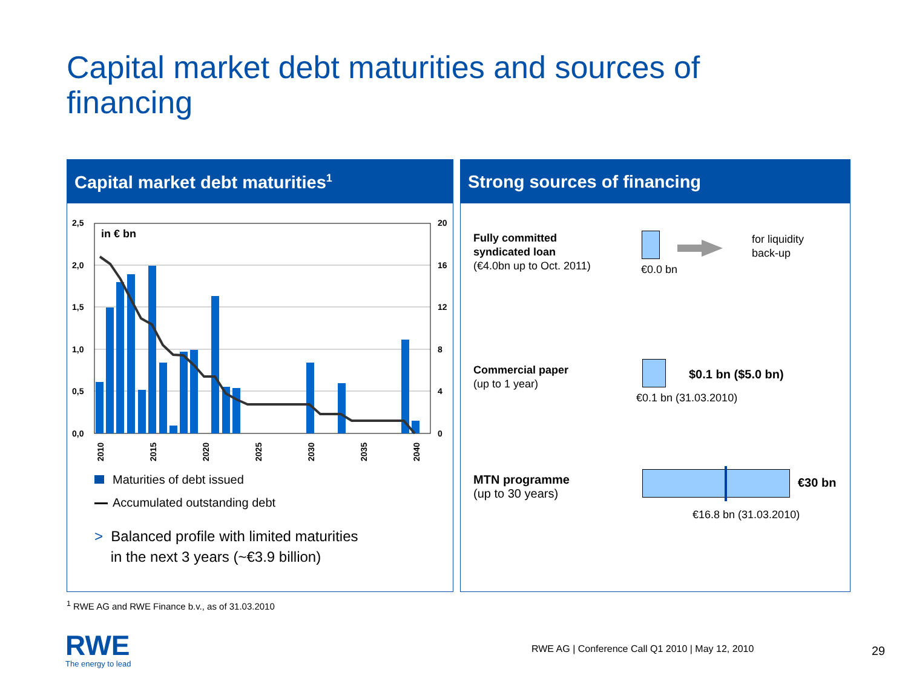Capital market debt maturities and sources of financing
Capital market debt maturities<sup>1</sup>
2,5
2,0
1,5
1,0
0,5
0,0
20
16
12
8
4
0
in € bn
2010
2015
2020
2025
2030
2035
2040
Maturities of debt issued
Accumulated outstanding debt
> Balanced profile with limited maturities
in the next 3 years (~€3.9 billion)
Strong sources of financing
Fully committed
syndicated loan
(€4.0bn up to Oct. 2011)
€0.0 bn
for liquidity
back-up
Commercial paper
(up to 1 year)
$0.1 bn ($5.0 bn)
€0.1 bn (31.03.2010)
MTN programme
(up to 30 years)
€30 bn
€16.8 bn (31.03.2010)
<sup>1</sup> RWE AG and RWE Finance b.v., as of 31.03.2010
RWE
The energy to lead
RWE AG | Conference Call Q1 2010 | May 12, 2010
29